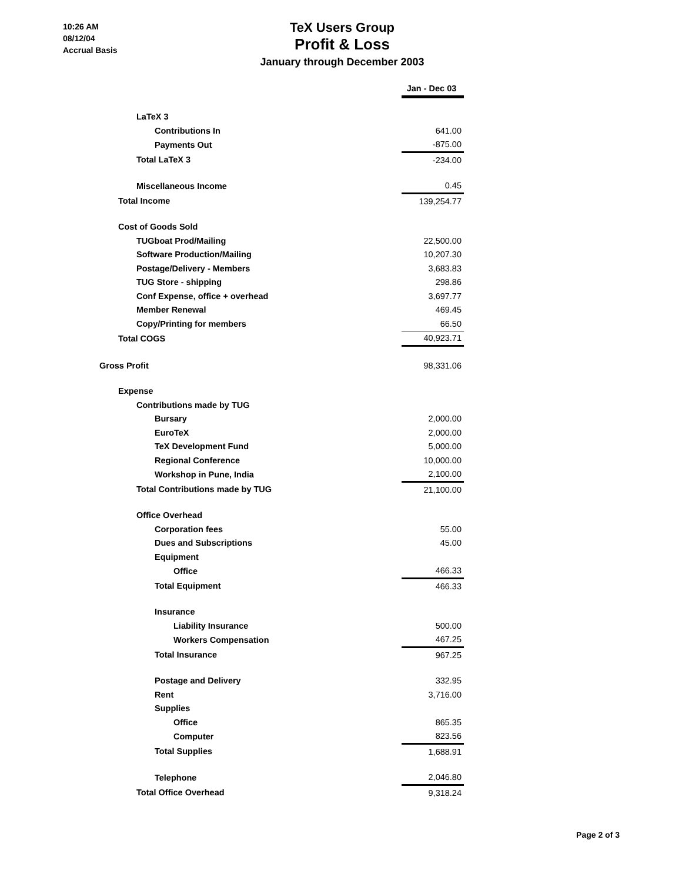10:26 AM
08/12/04
Accrual Basis
TeX Users Group
Profit & Loss
January through December 2003
| | Jan - Dec 03 |
| LaTeX 3 | |
| Contributions In | 641.00 |
| Payments Out | -875.00 |
| Total LaTeX 3 | -234.00 |
| Miscellaneous Income | 0.45 |
| Total Income | 139,254.77 |
| Cost of Goods Sold | |
| TUGboat Prod/Mailing | 22,500.00 |
| Software Production/Mailing | 10,207.30 |
| Postage/Delivery - Members | 3,683.83 |
| TUG Store - shipping | 298.86 |
| Conf Expense, office + overhead | 3,697.77 |
| Member Renewal | 469.45 |
| Copy/Printing for members | 66.50 |
| Total COGS | 40,923.71 |
| Gross Profit | 98,331.06 |
| Expense | |
| Contributions made by TUG | |
| Bursary | 2,000.00 |
| EuroTeX | 2,000.00 |
| TeX Development Fund | 5,000.00 |
| Regional Conference | 10,000.00 |
| Workshop in Pune, India | 2,100.00 |
| Total Contributions made by TUG | 21,100.00 |
| Office Overhead | |
| Corporation fees | 55.00 |
| Dues and Subscriptions | 45.00 |
| Equipment | |
| Office | 466.33 |
| Total Equipment | 466.33 |
| Insurance | |
| Liability Insurance | 500.00 |
| Workers Compensation | 467.25 |
| Total Insurance | 967.25 |
| Postage and Delivery | 332.95 |
| Rent | 3,716.00 |
| Supplies | |
| Office | 865.35 |
| Computer | 823.56 |
| Total Supplies | 1,688.91 |
| Telephone | 2,046.80 |
| Total Office Overhead | 9,318.24 |
Page 2 of 3